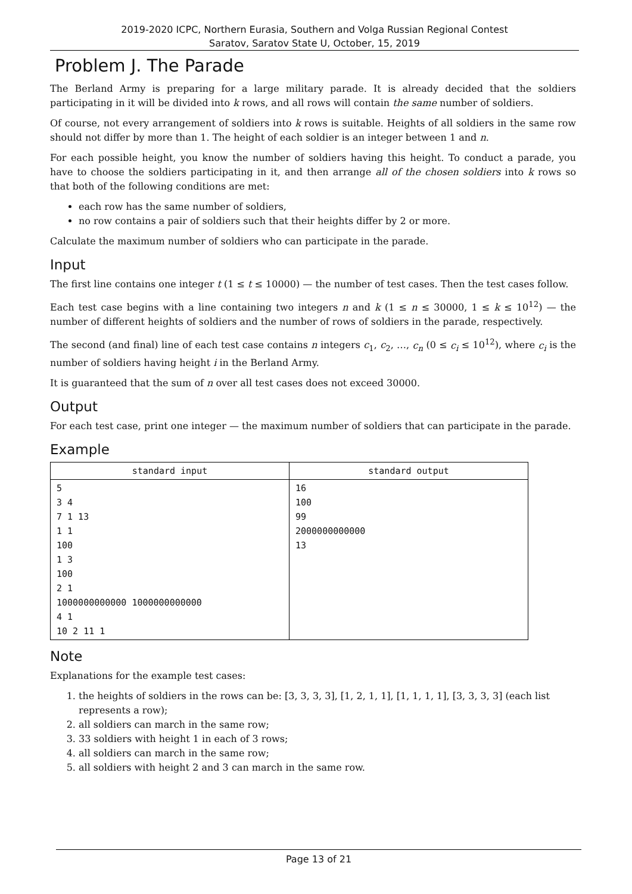2019-2020 ICPC, Northern Eurasia, Southern and Volga Russian Regional Contest
Saratov, Saratov State U, October, 15, 2019
Problem J. The Parade
The Berland Army is preparing for a large military parade. It is already decided that the soldiers participating in it will be divided into k rows, and all rows will contain the same number of soldiers.
Of course, not every arrangement of soldiers into k rows is suitable. Heights of all soldiers in the same row should not differ by more than 1. The height of each soldier is an integer between 1 and n.
For each possible height, you know the number of soldiers having this height. To conduct a parade, you have to choose the soldiers participating in it, and then arrange all of the chosen soldiers into k rows so that both of the following conditions are met:
each row has the same number of soldiers,
no row contains a pair of soldiers such that their heights differ by 2 or more.
Calculate the maximum number of soldiers who can participate in the parade.
Input
The first line contains one integer t (1 ≤ t ≤ 10000) — the number of test cases. Then the test cases follow.
Each test case begins with a line containing two integers n and k (1 ≤ n ≤ 30000, 1 ≤ k ≤ 10<sup>12</sup>) — the number of different heights of soldiers and the number of rows of soldiers in the parade, respectively.
The second (and final) line of each test case contains n integers c<sub>1</sub>, c<sub>2</sub>, …, c<sub>n</sub> (0 ≤ c<sub>i</sub> ≤ 10<sup>12</sup>), where c<sub>i</sub> is the number of soldiers having height i in the Berland Army.
It is guaranteed that the sum of n over all test cases does not exceed 30000.
Output
For each test case, print one integer — the maximum number of soldiers that can participate in the parade.
Example
| standard input | standard output |
| --- | --- |
| 5 3 4 7 1 13 1 1 100 1 3 100 2 1 1000000000000 1000000000000 4 1 10 2 11 1 | 16 100 99 2000000000000 13 |
Note
Explanations for the example test cases:
1. the heights of soldiers in the rows can be: [3, 3, 3, 3], [1, 2, 1, 1], [1, 1, 1, 1], [3, 3, 3, 3] (each list represents a row);
2. all soldiers can march in the same row;
3. 33 soldiers with height 1 in each of 3 rows;
4. all soldiers can march in the same row;
5. all soldiers with height 2 and 3 can march in the same row.
Page 13 of 21